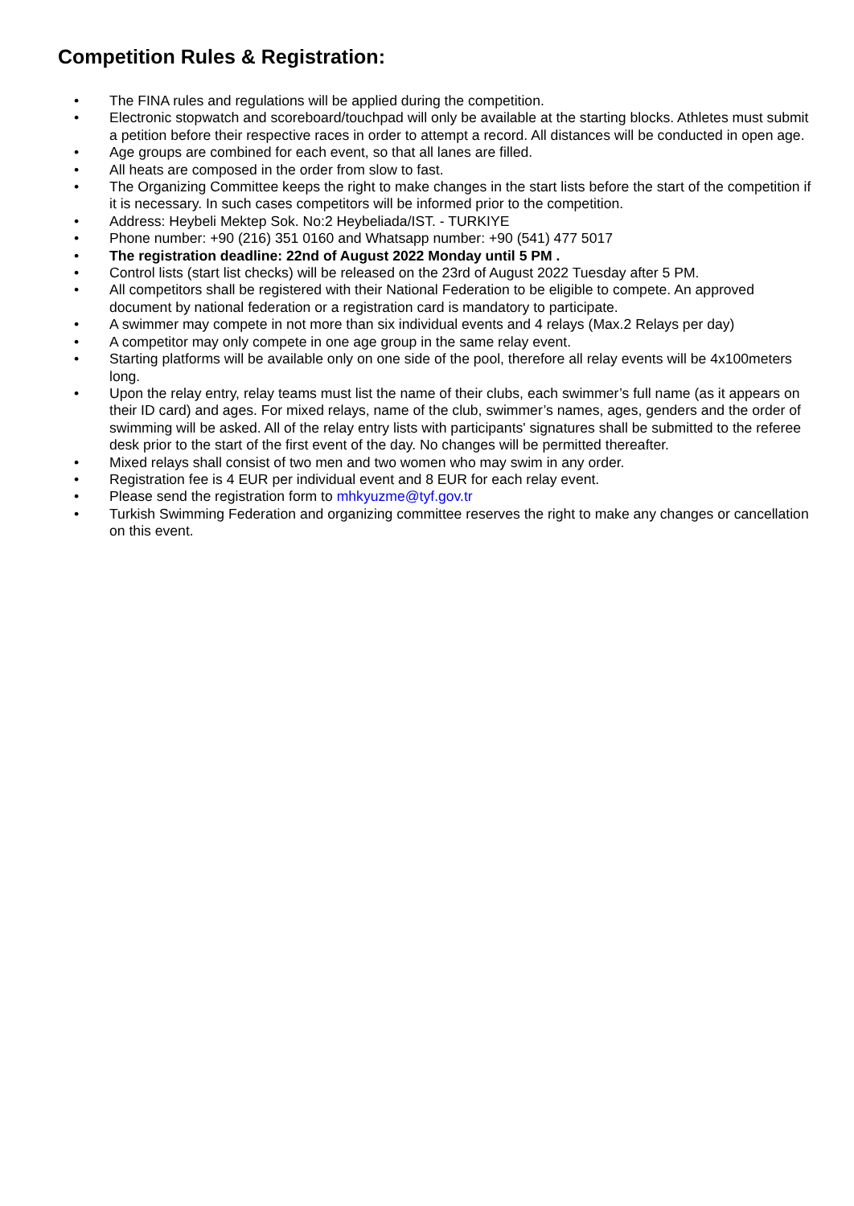Competition Rules & Registration:
• The FINA rules and regulations will be applied during the competition.
• Electronic stopwatch and scoreboard/touchpad will only be available at the starting blocks. Athletes must submit a petition before their respective races in order to attempt a record. All distances will be conducted in open age.
• Age groups are combined for each event, so that all lanes are filled.
• All heats are composed in the order from slow to fast.
• The Organizing Committee keeps the right to make changes in the start lists before the start of the competition if it is necessary. In such cases competitors will be informed prior to the competition.
• Address: Heybeli Mektep Sok. No:2 Heybeliada/IST. - TURKIYE
• Phone number: +90 (216) 351 0160 and Whatsapp number: +90 (541) 477 5017
• The registration deadline: 22nd of August 2022 Monday until 5 PM .
• Control lists (start list checks) will be released on the 23rd of August 2022 Tuesday after 5 PM.
• All competitors shall be registered with their National Federation to be eligible to compete. An approved document by national federation or a registration card is mandatory to participate.
• A swimmer may compete in not more than six individual events and 4 relays (Max.2 Relays per day)
• A competitor may only compete in one age group in the same relay event.
• Starting platforms will be available only on one side of the pool, therefore all relay events will be 4x100meters long.
• Upon the relay entry, relay teams must list the name of their clubs, each swimmer’s full name (as it appears on their ID card) and ages. For mixed relays, name of the club, swimmer’s names, ages, genders and the order of swimming will be asked. All of the relay entry lists with participants' signatures shall be submitted to the referee desk prior to the start of the first event of the day. No changes will be permitted thereafter.
• Mixed relays shall consist of two men and two women who may swim in any order.
• Registration fee is 4 EUR per individual event and 8 EUR for each relay event.
• Please send the registration form to mhkyuzme@tyf.gov.tr
• Turkish Swimming Federation and organizing committee reserves the right to make any changes or cancellation on this event.